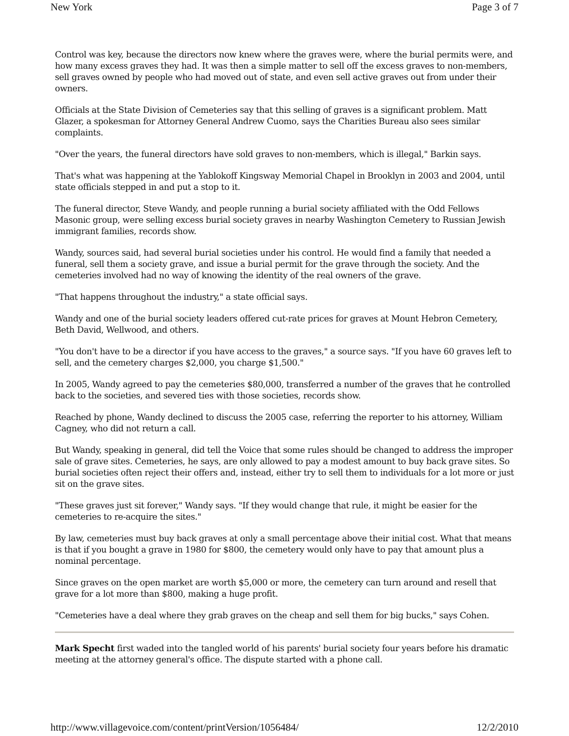New York Page 3 of 7
Control was key, because the directors now knew where the graves were, where the burial permits were, and how many excess graves they had. It was then a simple matter to sell off the excess graves to non-members, sell graves owned by people who had moved out of state, and even sell active graves out from under their owners.
Officials at the State Division of Cemeteries say that this selling of graves is a significant problem. Matt Glazer, a spokesman for Attorney General Andrew Cuomo, says the Charities Bureau also sees similar complaints.
"Over the years, the funeral directors have sold graves to non-members, which is illegal," Barkin says.
That's what was happening at the Yablokoff Kingsway Memorial Chapel in Brooklyn in 2003 and 2004, until state officials stepped in and put a stop to it.
The funeral director, Steve Wandy, and people running a burial society affiliated with the Odd Fellows Masonic group, were selling excess burial society graves in nearby Washington Cemetery to Russian Jewish immigrant families, records show.
Wandy, sources said, had several burial societies under his control. He would find a family that needed a funeral, sell them a society grave, and issue a burial permit for the grave through the society. And the cemeteries involved had no way of knowing the identity of the real owners of the grave.
"That happens throughout the industry," a state official says.
Wandy and one of the burial society leaders offered cut-rate prices for graves at Mount Hebron Cemetery, Beth David, Wellwood, and others.
"You don't have to be a director if you have access to the graves," a source says. "If you have 60 graves left to sell, and the cemetery charges $2,000, you charge $1,500."
In 2005, Wandy agreed to pay the cemeteries $80,000, transferred a number of the graves that he controlled back to the societies, and severed ties with those societies, records show.
Reached by phone, Wandy declined to discuss the 2005 case, referring the reporter to his attorney, William Cagney, who did not return a call.
But Wandy, speaking in general, did tell the Voice that some rules should be changed to address the improper sale of grave sites. Cemeteries, he says, are only allowed to pay a modest amount to buy back grave sites. So burial societies often reject their offers and, instead, either try to sell them to individuals for a lot more or just sit on the grave sites.
"These graves just sit forever," Wandy says. "If they would change that rule, it might be easier for the cemeteries to re-acquire the sites."
By law, cemeteries must buy back graves at only a small percentage above their initial cost. What that means is that if you bought a grave in 1980 for $800, the cemetery would only have to pay that amount plus a nominal percentage.
Since graves on the open market are worth $5,000 or more, the cemetery can turn around and resell that grave for a lot more than $800, making a huge profit.
"Cemeteries have a deal where they grab graves on the cheap and sell them for big bucks," says Cohen.
Mark Specht first waded into the tangled world of his parents' burial society four years before his dramatic meeting at the attorney general's office. The dispute started with a phone call.
http://www.villagevoice.com/content/printVersion/1056484/ 12/2/2010